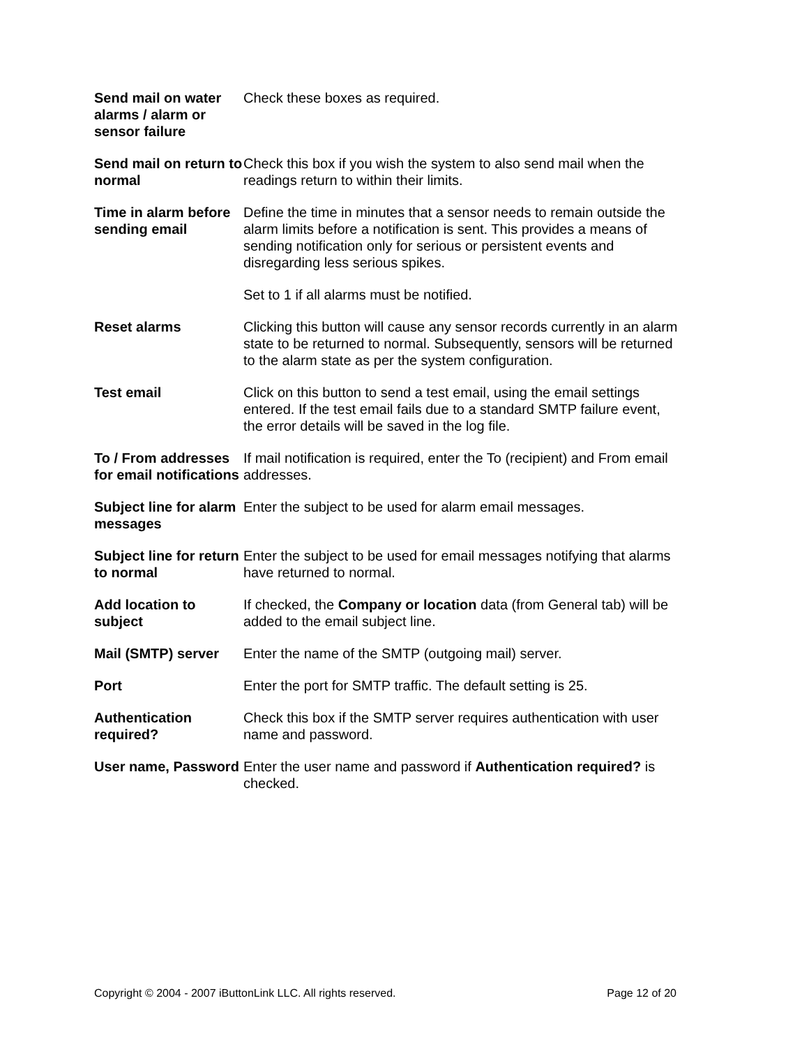| Send mail on water alarms / alarm or sensor failure | Check these boxes as required. |
| Send mail on return to normal | Check this box if you wish the system to also send mail when the readings return to within their limits. |
| Time in alarm before sending email | Define the time in minutes that a sensor needs to remain outside the alarm limits before a notification is sent. This provides a means of sending notification only for serious or persistent events and disregarding less serious spikes. Set to 1 if all alarms must be notified. |
| Reset alarms | Clicking this button will cause any sensor records currently in an alarm state to be returned to normal. Subsequently, sensors will be returned to the alarm state as per the system configuration. |
| Test email | Click on this button to send a test email, using the email settings entered. If the test email fails due to a standard SMTP failure event, the error details will be saved in the log file. |
| To / From addresses for email notifications | If mail notification is required, enter the To (recipient) and From email addresses. |
| Subject line for alarm messages | Enter the subject to be used for alarm email messages. |
| Subject line for return to normal | Enter the subject to be used for email messages notifying that alarms have returned to normal. |
| Add location to subject | If checked, the Company or location data (from General tab) will be added to the email subject line. |
| Mail (SMTP) server | Enter the name of the SMTP (outgoing mail) server. |
| Port | Enter the port for SMTP traffic. The default setting is 25. |
| Authentication required? | Check this box if the SMTP server requires authentication with user name and password. |
| User name, Password | Enter the user name and password if Authentication required? is checked. |
Copyright © 2004 - 2007 iButtonLink LLC. All rights reserved. Page 12 of 20